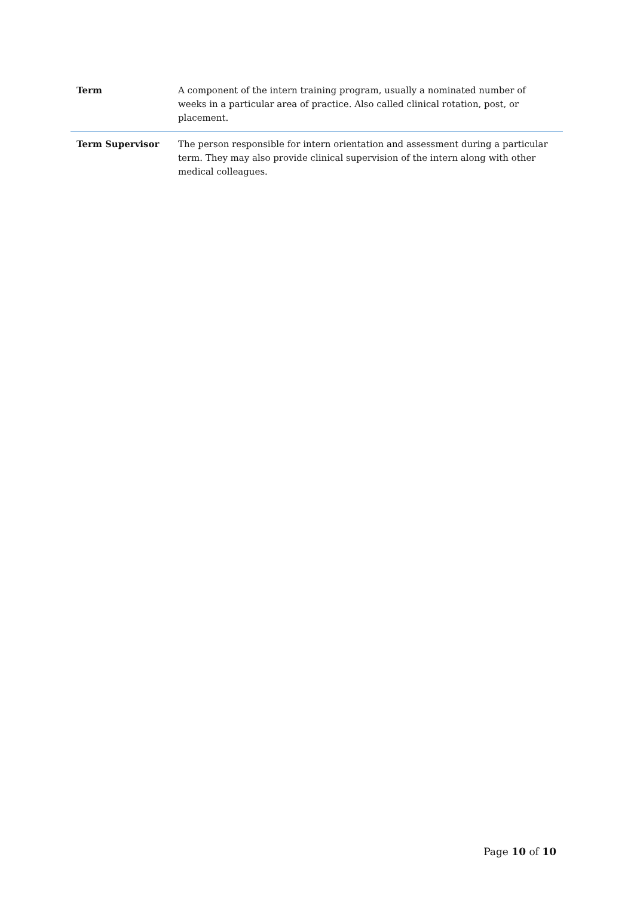| Term | A component of the intern training program, usually a nominated number of weeks in a particular area of practice. Also called clinical rotation, post, or placement. |
| Term Supervisor | The person responsible for intern orientation and assessment during a particular term. They may also provide clinical supervision of the intern along with other medical colleagues. |
Page 10 of 10